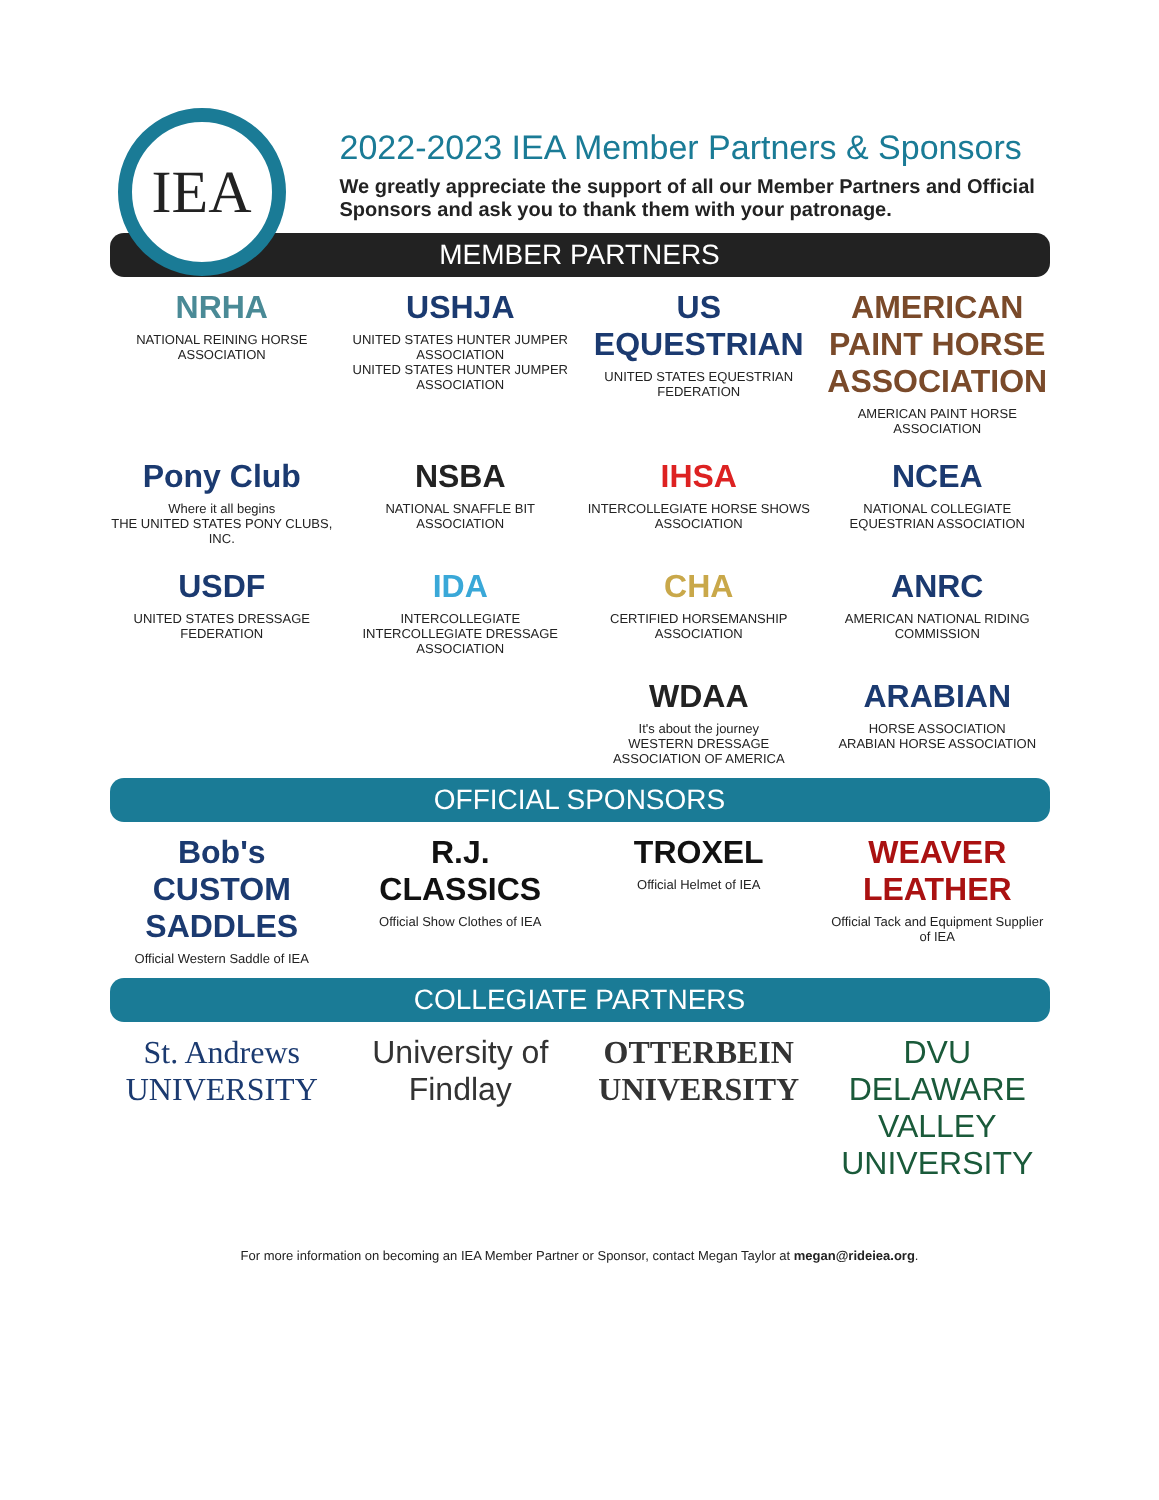IEA
2022-2023 IEA Member Partners & Sponsors
We greatly appreciate the support of all our Member Partners and Official Sponsors and ask you to thank them with your patronage.
MEMBER PARTNERS
NRHA
NATIONAL REINING HORSE ASSOCIATION
USHJA
UNITED STATES HUNTER JUMPER ASSOCIATION
UNITED STATES HUNTER JUMPER ASSOCIATION
US EQUESTRIAN
UNITED STATES EQUESTRIAN FEDERATION
AMERICAN PAINT HORSE ASSOCIATION
AMERICAN PAINT HORSE ASSOCIATION
Pony Club
Where it all begins
THE UNITED STATES PONY CLUBS, INC.
NSBA
NATIONAL SNAFFLE BIT ASSOCIATION
IHSA
INTERCOLLEGIATE HORSE SHOWS ASSOCIATION
NCEA
NATIONAL COLLEGIATE EQUESTRIAN ASSOCIATION
USDF
UNITED STATES DRESSAGE FEDERATION
IDA
INTERCOLLEGIATE
INTERCOLLEGIATE DRESSAGE ASSOCIATION
CHA
CERTIFIED HORSEMANSHIP ASSOCIATION
ANRC
AMERICAN NATIONAL RIDING COMMISSION
WDAA
It's about the journey
WESTERN DRESSAGE ASSOCIATION OF AMERICA
ARABIAN
HORSE ASSOCIATION
ARABIAN HORSE ASSOCIATION
OFFICIAL SPONSORS
Bob's CUSTOM SADDLES
Official Western Saddle of IEA
R.J. CLASSICS
Official Show Clothes of IEA
TROXEL
Official Helmet of IEA
WEAVER LEATHER
Official Tack and Equipment Supplier of IEA
COLLEGIATE PARTNERS
St. Andrews UNIVERSITY
University of Findlay
OTTERBEIN UNIVERSITY
DVU DELAWARE VALLEY UNIVERSITY
For more information on becoming an IEA Member Partner or Sponsor, contact Megan Taylor at megan@rideiea.org.